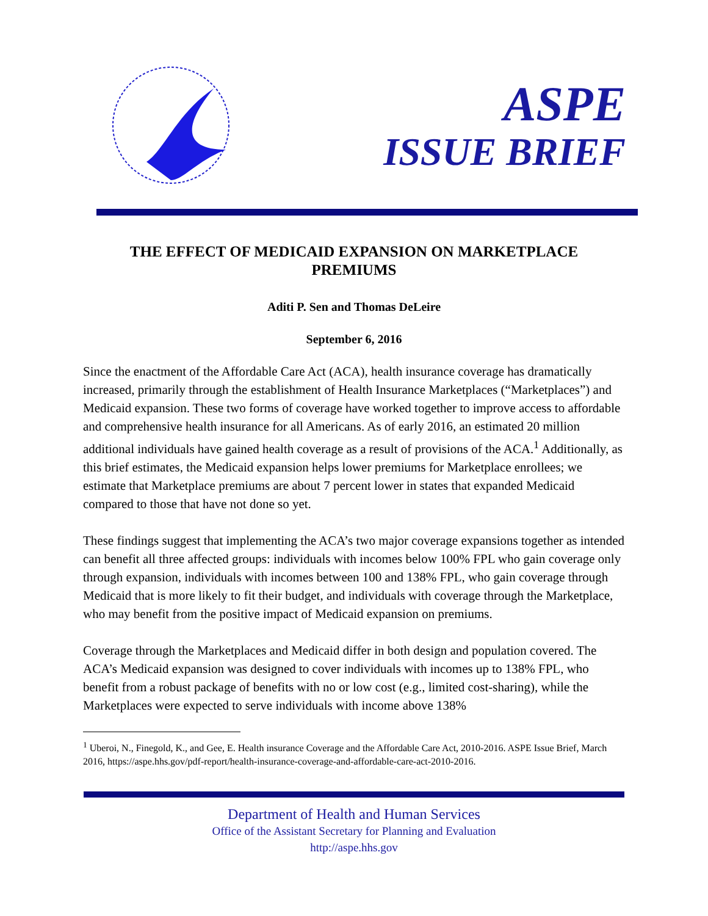ASPE
ISSUE BRIEF
THE EFFECT OF MEDICAID EXPANSION ON MARKETPLACE PREMIUMS
Aditi P. Sen and Thomas DeLeire
September 6, 2016
Since the enactment of the Affordable Care Act (ACA), health insurance coverage has dramatically increased, primarily through the establishment of Health Insurance Marketplaces (“Marketplaces”) and Medicaid expansion. These two forms of coverage have worked together to improve access to affordable and comprehensive health insurance for all Americans. As of early 2016, an estimated 20 million additional individuals have gained health coverage as a result of provisions of the ACA.<sup>1</sup> Additionally, as this brief estimates, the Medicaid expansion helps lower premiums for Marketplace enrollees; we estimate that Marketplace premiums are about 7 percent lower in states that expanded Medicaid compared to those that have not done so yet.
These findings suggest that implementing the ACA’s two major coverage expansions together as intended can benefit all three affected groups: individuals with incomes below 100% FPL who gain coverage only through expansion, individuals with incomes between 100 and 138% FPL, who gain coverage through Medicaid that is more likely to fit their budget, and individuals with coverage through the Marketplace, who may benefit from the positive impact of Medicaid expansion on premiums.
Coverage through the Marketplaces and Medicaid differ in both design and population covered. The ACA’s Medicaid expansion was designed to cover individuals with incomes up to 138% FPL, who benefit from a robust package of benefits with no or low cost (e.g., limited cost-sharing), while the Marketplaces were expected to serve individuals with income above 138%
<sup>1</sup> Uberoi, N., Finegold, K., and Gee, E. Health insurance Coverage and the Affordable Care Act, 2010-2016. ASPE Issue Brief, March 2016, https://aspe.hhs.gov/pdf-report/health-insurance-coverage-and-affordable-care-act-2010-2016.
Department of Health and Human Services
Office of the Assistant Secretary for Planning and Evaluation
http://aspe.hhs.gov